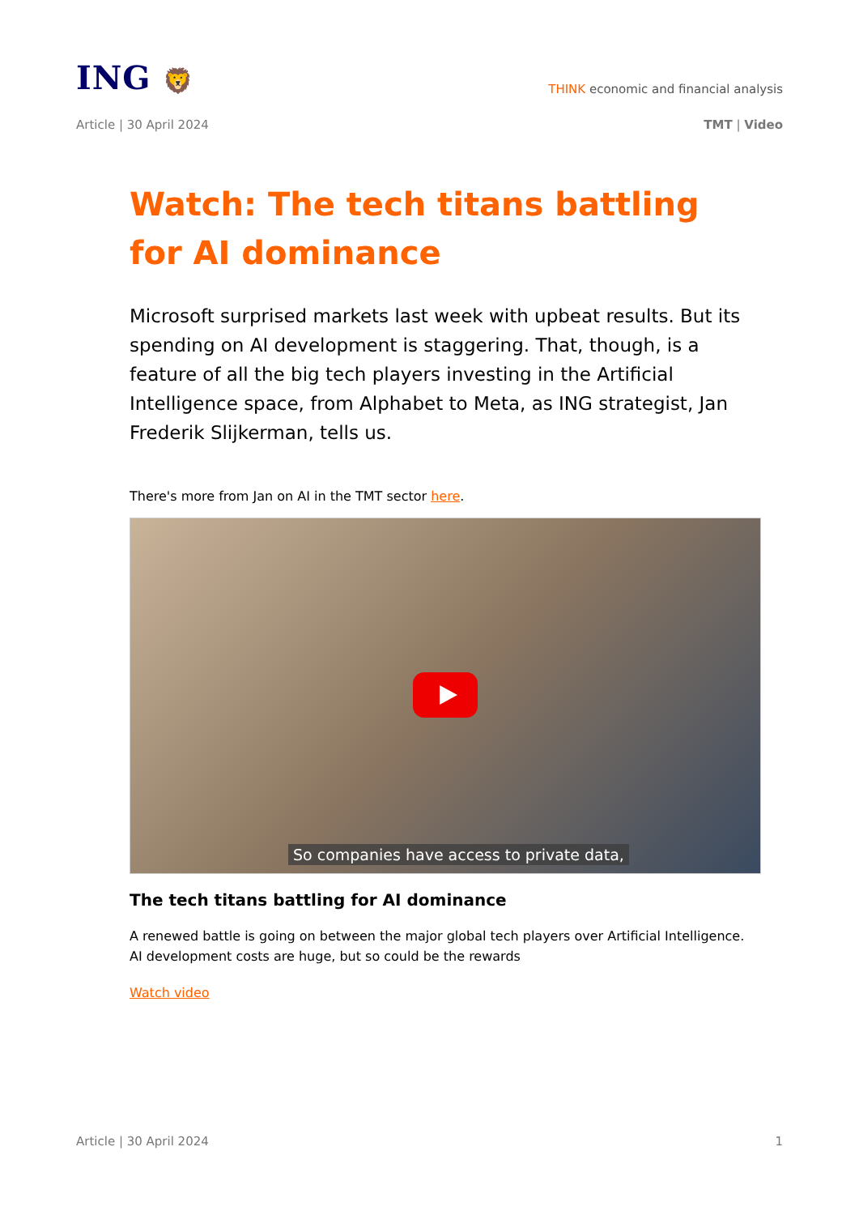ING 🦁
THINK economic and financial analysis
Article | 30 April 2024 TMT | Video
Watch: The tech titans battling for AI dominance
Microsoft surprised markets last week with upbeat results. But its spending on AI development is staggering. That, though, is a feature of all the big tech players investing in the Artificial Intelligence space, from Alphabet to Meta, as ING strategist, Jan Frederik Slijkerman, tells us.
There's more from Jan on AI in the TMT sector here.
So companies have access to private data,
The tech titans battling for AI dominance
A renewed battle is going on between the major global tech players over Artificial Intelligence. AI development costs are huge, but so could be the rewards
Watch video
Article | 30 April 2024 1